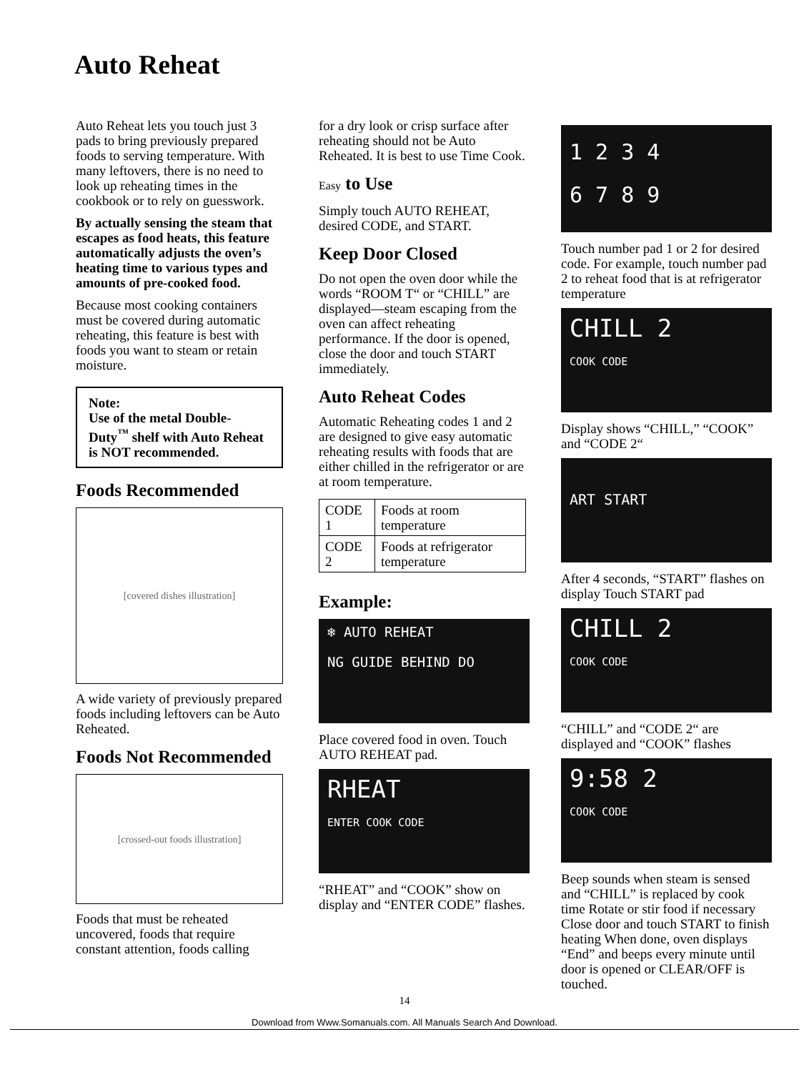Auto Reheat
Auto Reheat lets you touch just 3 pads to bring previously prepared foods to serving temperature. With many leftovers, there is no need to look up reheating times in the cookbook or to rely on guesswork.
By actually sensing the steam that escapes as food heats, this feature automatically adjusts the oven’s heating time to various types and amounts of pre-cooked food.
Because most cooking containers must be covered during automatic reheating, this feature is best with foods you want to steam or retain moisture.
Note:
Use of the metal Double-Duty<sup>™</sup> shelf with Auto Reheat is NOT recommended.
Foods Recommended
[covered dishes illustration]
A wide variety of previously prepared foods including leftovers can be Auto Reheated.
Foods Not Recommended
[crossed-out foods illustration]
Foods that must be reheated uncovered, foods that require constant attention, foods calling
for a dry look or crisp surface after reheating should not be Auto Reheated. It is best to use Time Cook.
Easy to Use
Simply touch AUTO REHEAT, desired CODE, and START.
Keep Door Closed
Do not open the oven door while the words “ROOM T“ or “CHILL” are displayed—steam escaping from the oven can affect reheating performance. If the door is opened, close the door and touch START immediately.
Auto Reheat Codes
Automatic Reheating codes 1 and 2 are designed to give easy automatic reheating results with foods that are either chilled in the refrigerator or are at room temperature.
| CODE 1 | Foods at room temperature |
| CODE 2 | Foods at refrigerator temperature |
Example:
❄ AUTO REHEAT
NG GUIDE BEHIND DO
Place covered food in oven. Touch AUTO REHEAT pad.
RHEAT
ENTER COOK CODE
“RHEAT” and “COOK” show on display and “ENTER CODE” flashes.
1 2 3 4
6 7 8 9
Touch number pad 1 or 2 for desired code. For example, touch number pad 2 to reheat food that is at refrigerator temperature
CHILL 2
COOK CODE
Display shows “CHILL,” “COOK” and “CODE 2“
ART START
After 4 seconds, “START” flashes on display Touch START pad
CHILL 2
COOK CODE
“CHILL” and “CODE 2“ are displayed and “COOK” flashes
9:58 2
COOK CODE
Beep sounds when steam is sensed and “CHILL” is replaced by cook time Rotate or stir food if necessary Close door and touch START to finish heating When done, oven displays “End” and beeps every minute until door is opened or CLEAR/OFF is touched.
14
Download from Www.Somanuals.com. All Manuals Search And Download.